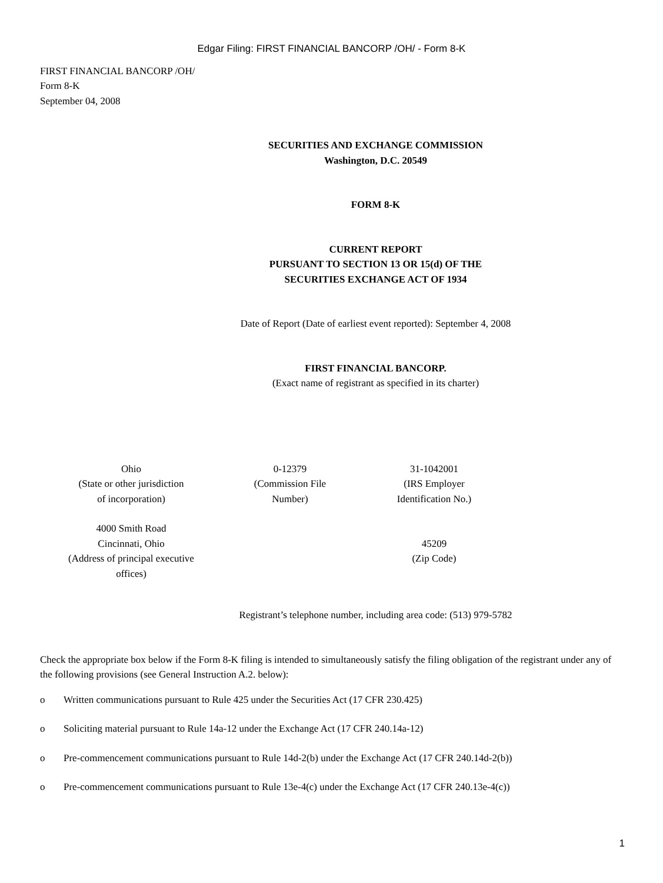Edgar Filing: FIRST FINANCIAL BANCORP /OH/ - Form 8-K
FIRST FINANCIAL BANCORP /OH/
Form 8-K
September 04, 2008
SECURITIES AND EXCHANGE COMMISSION
Washington, D.C. 20549
FORM 8-K
CURRENT REPORT
PURSUANT TO SECTION 13 OR 15(d) OF THE
SECURITIES EXCHANGE ACT OF 1934
Date of Report (Date of earliest event reported): September 4, 2008
FIRST FINANCIAL BANCORP.
(Exact name of registrant as specified in its charter)
| Ohio (State or other jurisdiction of incorporation) | 0-12379 (Commission File Number) | 31-1042001 (IRS Employer Identification No.) |
| 4000 Smith Road Cincinnati, Ohio (Address of principal executive offices) | | 45209 (Zip Code) |
Registrant’s telephone number, including area code: (513) 979-5782
Check the appropriate box below if the Form 8-K filing is intended to simultaneously satisfy the filing obligation of the registrant under any of the following provisions (see General Instruction A.2. below):
o Written communications pursuant to Rule 425 under the Securities Act (17 CFR 230.425)
o Soliciting material pursuant to Rule 14a-12 under the Exchange Act (17 CFR 240.14a-12)
o Pre-commencement communications pursuant to Rule 14d-2(b) under the Exchange Act (17 CFR 240.14d-2(b))
o Pre-commencement communications pursuant to Rule 13e-4(c) under the Exchange Act (17 CFR 240.13e-4(c))
1